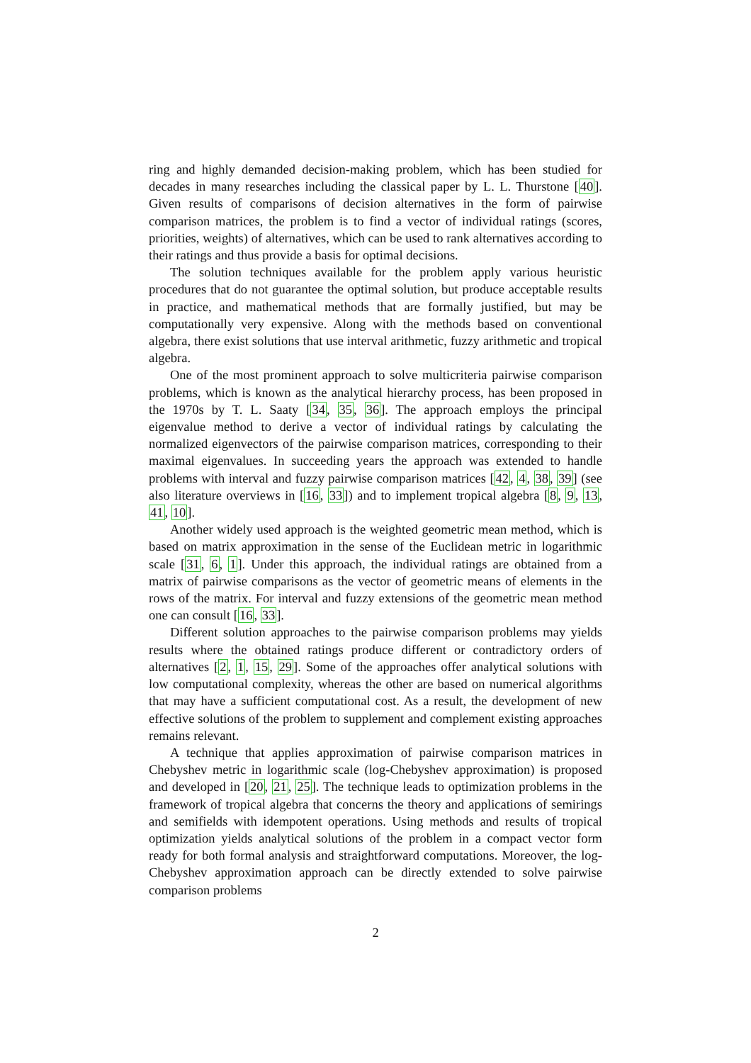ring and highly demanded decision-making problem, which has been studied for decades in many researches including the classical paper by L. L. Thurstone [40]. Given results of comparisons of decision alternatives in the form of pairwise comparison matrices, the problem is to find a vector of individual ratings (scores, priorities, weights) of alternatives, which can be used to rank alternatives according to their ratings and thus provide a basis for optimal decisions.
The solution techniques available for the problem apply various heuristic procedures that do not guarantee the optimal solution, but produce acceptable results in practice, and mathematical methods that are formally justified, but may be computationally very expensive. Along with the methods based on conventional algebra, there exist solutions that use interval arithmetic, fuzzy arithmetic and tropical algebra.
One of the most prominent approach to solve multicriteria pairwise comparison problems, which is known as the analytical hierarchy process, has been proposed in the 1970s by T. L. Saaty [34, 35, 36]. The approach employs the principal eigenvalue method to derive a vector of individual ratings by calculating the normalized eigenvectors of the pairwise comparison matrices, corresponding to their maximal eigenvalues. In succeeding years the approach was extended to handle problems with interval and fuzzy pairwise comparison matrices [42, 4, 38, 39] (see also literature overviews in [16, 33]) and to implement tropical algebra [8, 9, 13, 41, 10].
Another widely used approach is the weighted geometric mean method, which is based on matrix approximation in the sense of the Euclidean metric in logarithmic scale [31, 6, 1]. Under this approach, the individual ratings are obtained from a matrix of pairwise comparisons as the vector of geometric means of elements in the rows of the matrix. For interval and fuzzy extensions of the geometric mean method one can consult [16, 33].
Different solution approaches to the pairwise comparison problems may yields results where the obtained ratings produce different or contradictory orders of alternatives [2, 1, 15, 29]. Some of the approaches offer analytical solutions with low computational complexity, whereas the other are based on numerical algorithms that may have a sufficient computational cost. As a result, the development of new effective solutions of the problem to supplement and complement existing approaches remains relevant.
A technique that applies approximation of pairwise comparison matrices in Chebyshev metric in logarithmic scale (log-Chebyshev approximation) is proposed and developed in [20, 21, 25]. The technique leads to optimization problems in the framework of tropical algebra that concerns the theory and applications of semirings and semifields with idempotent operations. Using methods and results of tropical optimization yields analytical solutions of the problem in a compact vector form ready for both formal analysis and straightforward computations. Moreover, the log-Chebyshev approximation approach can be directly extended to solve pairwise comparison problems
2